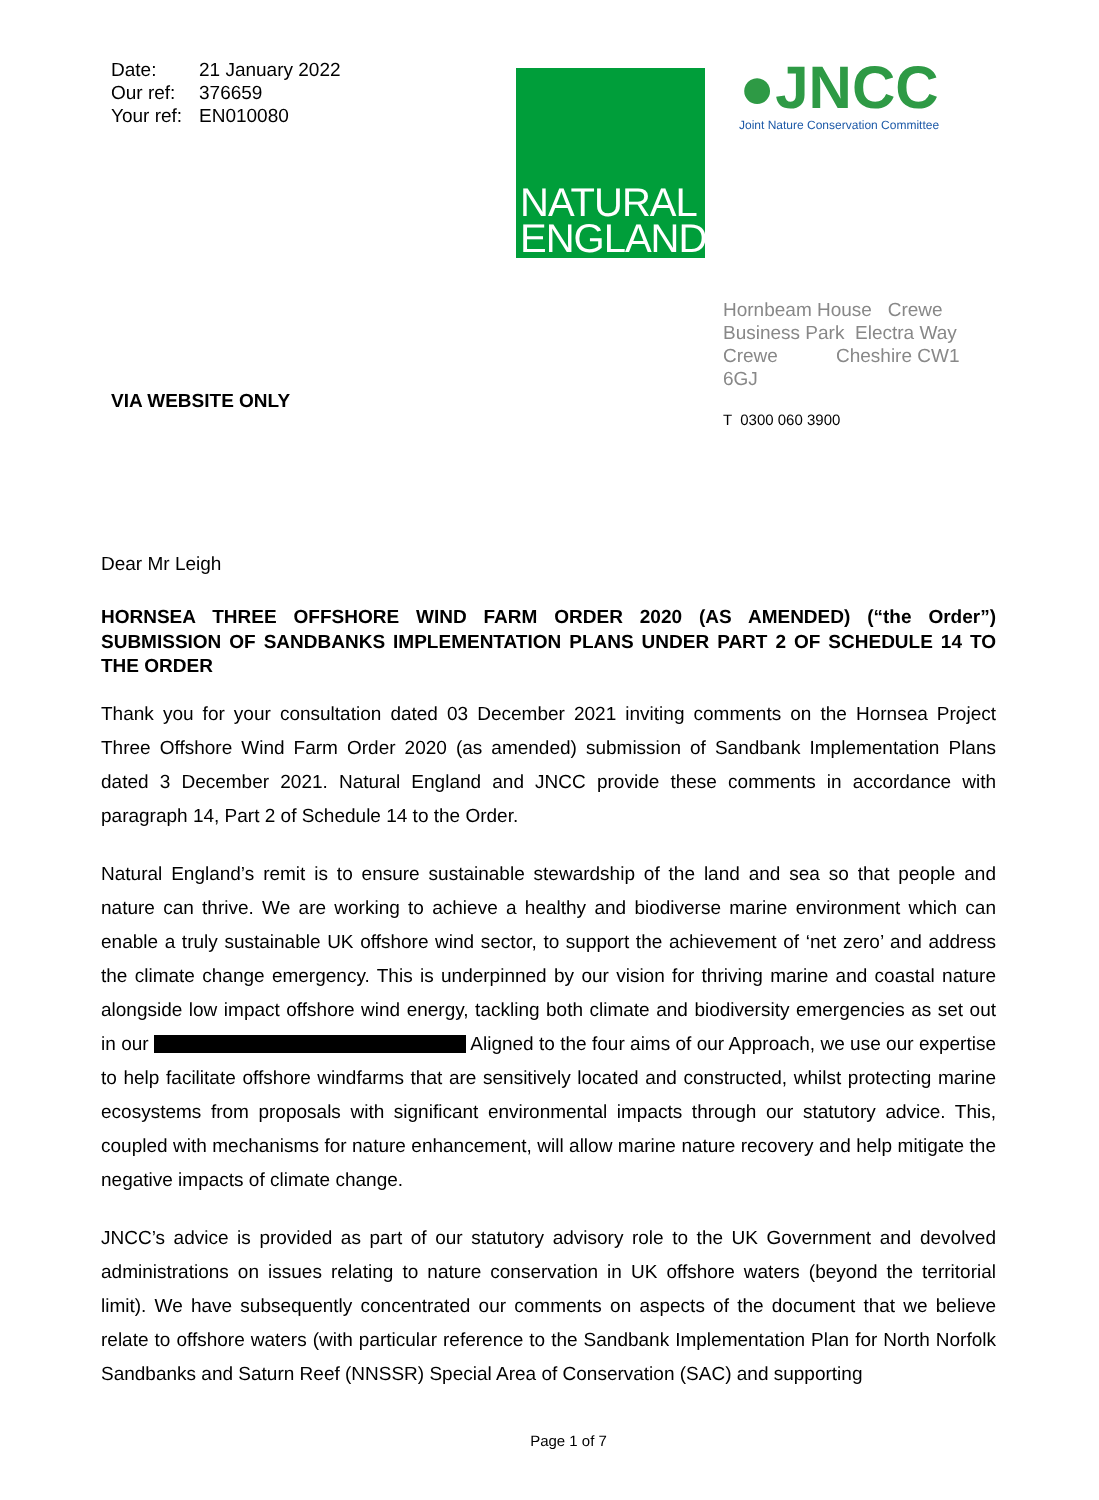Date: 21 January 2022
Our ref: 376659
Your ref: EN010080
NATURAL
ENGLAND
●JNCC
Joint Nature Conservation Committee
VIA WEBSITE ONLY
Hornbeam House Crewe Business Park Electra Way Crewe Cheshire CW1 6GJ
T 0300 060 3900
Dear Mr Leigh
HORNSEA THREE OFFSHORE WIND FARM ORDER 2020 (AS AMENDED) (“the Order”) SUBMISSION OF SANDBANKS IMPLEMENTATION PLANS UNDER PART 2 OF SCHEDULE 14 TO THE ORDER
Thank you for your consultation dated 03 December 2021 inviting comments on the Hornsea Project Three Offshore Wind Farm Order 2020 (as amended) submission of Sandbank Implementation Plans dated 3 December 2021. Natural England and JNCC provide these comments in accordance with paragraph 14, Part 2 of Schedule 14 to the Order.
Natural England’s remit is to ensure sustainable stewardship of the land and sea so that people and nature can thrive. We are working to achieve a healthy and biodiverse marine environment which can enable a truly sustainable UK offshore wind sector, to support the achievement of ‘net zero’ and address the climate change emergency. This is underpinned by our vision for thriving marine and coastal nature alongside low impact offshore wind energy, tackling both climate and biodiversity emergencies as set out in our Aligned to the four aims of our Approach, we use our expertise to help facilitate offshore windfarms that are sensitively located and constructed, whilst protecting marine ecosystems from proposals with significant environmental impacts through our statutory advice. This, coupled with mechanisms for nature enhancement, will allow marine nature recovery and help mitigate the negative impacts of climate change.
JNCC’s advice is provided as part of our statutory advisory role to the UK Government and devolved administrations on issues relating to nature conservation in UK offshore waters (beyond the territorial limit). We have subsequently concentrated our comments on aspects of the document that we believe relate to offshore waters (with particular reference to the Sandbank Implementation Plan for North Norfolk Sandbanks and Saturn Reef (NNSSR) Special Area of Conservation (SAC) and supporting
Page 1 of 7